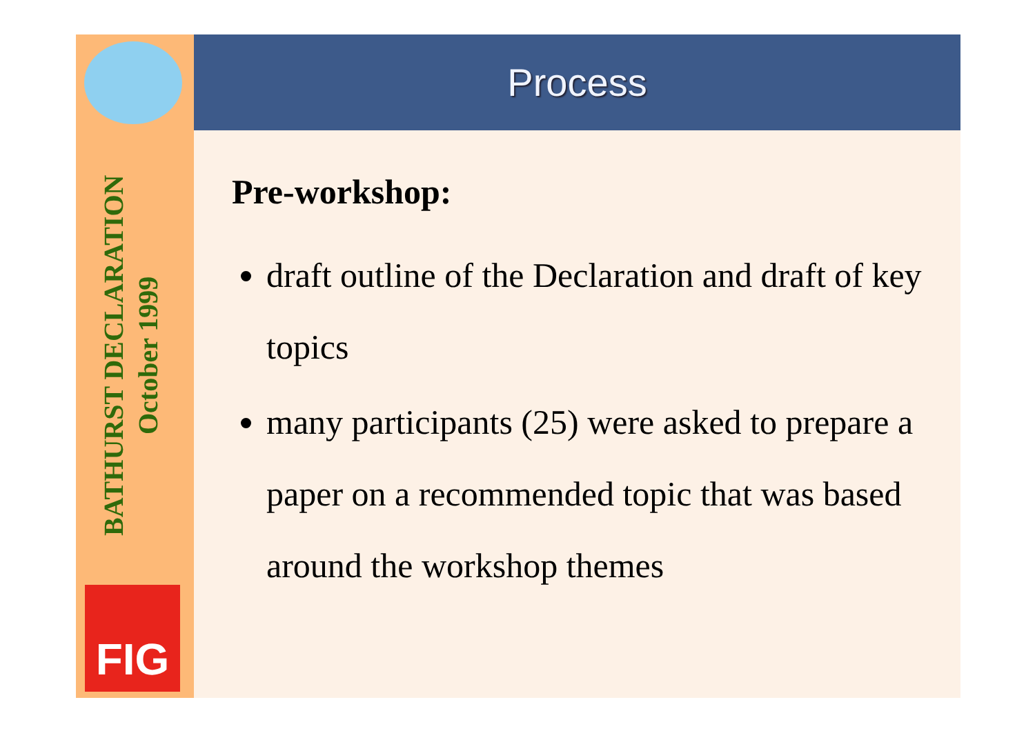BATHURST DECLARATION
October 1999
FIG
Process
Pre-workshop:
draft outline of the Declaration and draft of key topics
many participants (25) were asked to prepare a paper on a recommended topic that was based around the workshop themes